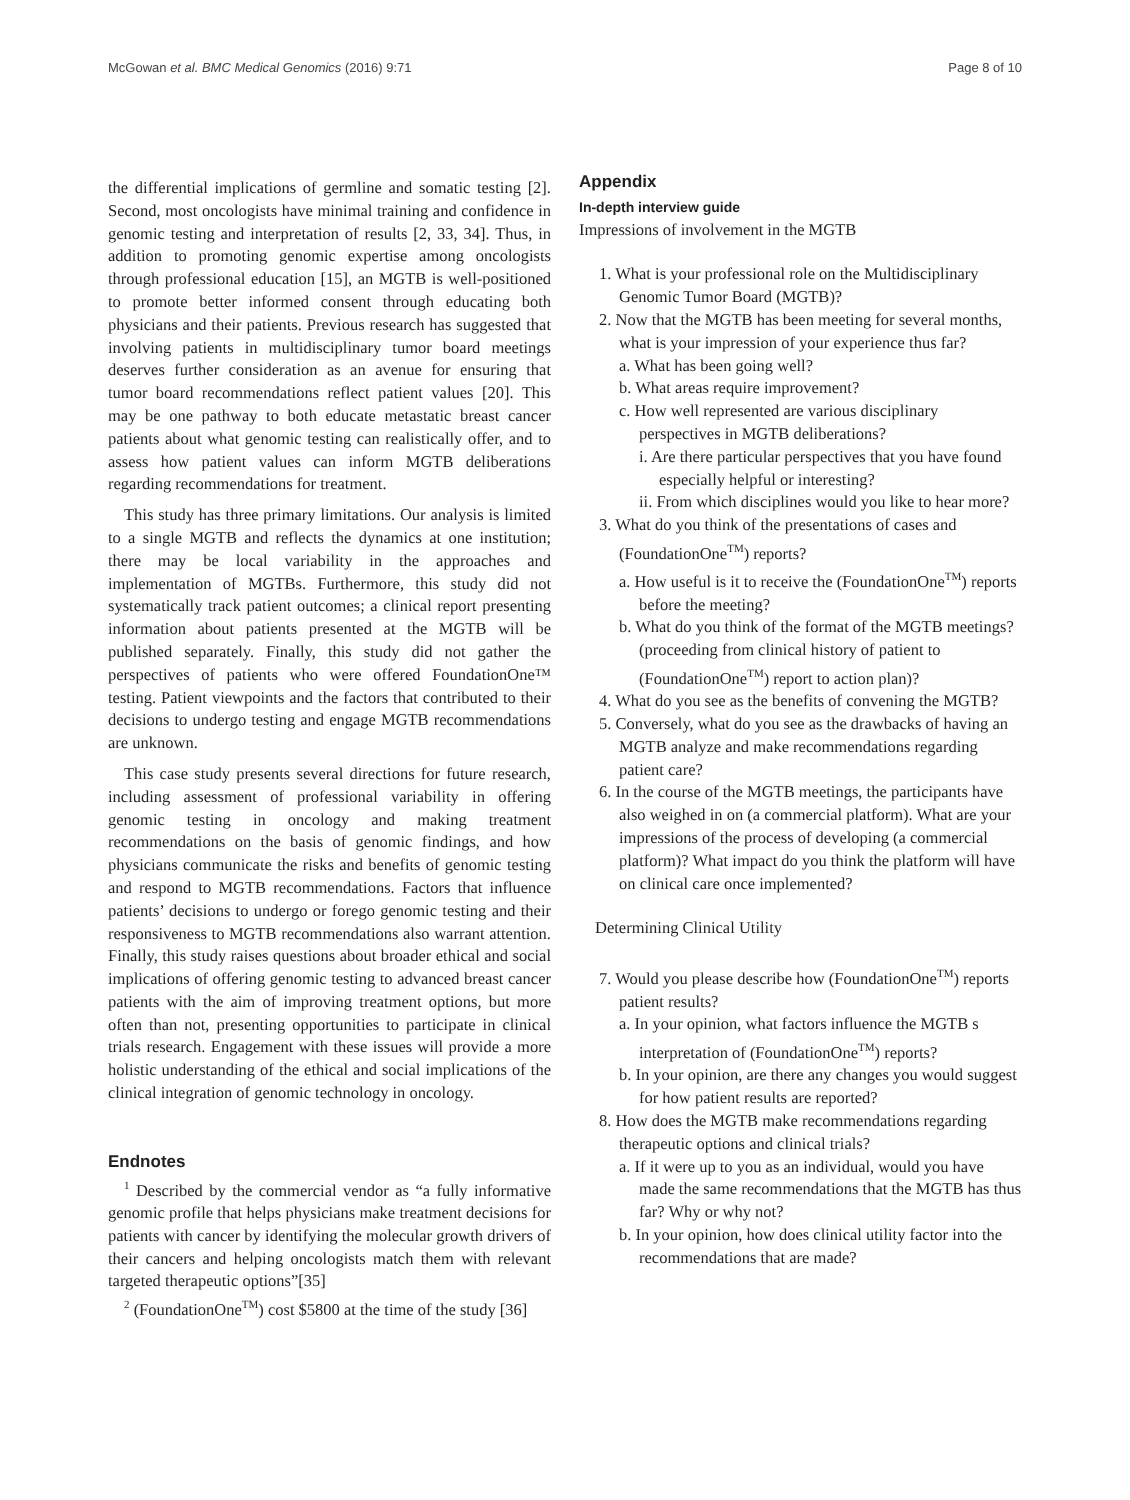McGowan et al. BMC Medical Genomics (2016) 9:71 Page 8 of 10
the differential implications of germline and somatic testing [2]. Second, most oncologists have minimal training and confidence in genomic testing and interpretation of results [2, 33, 34]. Thus, in addition to promoting genomic expertise among oncologists through professional education [15], an MGTB is well-positioned to promote better informed consent through educating both physicians and their patients. Previous research has suggested that involving patients in multidisciplinary tumor board meetings deserves further consideration as an avenue for ensuring that tumor board recommendations reflect patient values [20]. This may be one pathway to both educate metastatic breast cancer patients about what genomic testing can realistically offer, and to assess how patient values can inform MGTB deliberations regarding recommendations for treatment.
This study has three primary limitations. Our analysis is limited to a single MGTB and reflects the dynamics at one institution; there may be local variability in the approaches and implementation of MGTBs. Furthermore, this study did not systematically track patient outcomes; a clinical report presenting information about patients presented at the MGTB will be published separately. Finally, this study did not gather the perspectives of patients who were offered FoundationOne™ testing. Patient viewpoints and the factors that contributed to their decisions to undergo testing and engage MGTB recommendations are unknown.
This case study presents several directions for future research, including assessment of professional variability in offering genomic testing in oncology and making treatment recommendations on the basis of genomic findings, and how physicians communicate the risks and benefits of genomic testing and respond to MGTB recommendations. Factors that influence patients’ decisions to undergo or forego genomic testing and their responsiveness to MGTB recommendations also warrant attention. Finally, this study raises questions about broader ethical and social implications of offering genomic testing to advanced breast cancer patients with the aim of improving treatment options, but more often than not, presenting opportunities to participate in clinical trials research. Engagement with these issues will provide a more holistic understanding of the ethical and social implications of the clinical integration of genomic technology in oncology.
Endnotes
<sup>1</sup> Described by the commercial vendor as “a fully informative genomic profile that helps physicians make treatment decisions for patients with cancer by identifying the molecular growth drivers of their cancers and helping oncologists match them with relevant targeted therapeutic options”[35]
<sup>2</sup> (FoundationOne<sup>TM</sup>) cost $5800 at the time of the study [36]
Appendix
In-depth interview guide
Impressions of involvement in the MGTB
1. What is your professional role on the Multidisciplinary Genomic Tumor Board (MGTB)?
2. Now that the MGTB has been meeting for several months, what is your impression of your experience thus far?
a. What has been going well?
b. What areas require improvement?
c. How well represented are various disciplinary perspectives in MGTB deliberations?
i. Are there particular perspectives that you have found especially helpful or interesting?
ii. From which disciplines would you like to hear more?
3. What do you think of the presentations of cases and (FoundationOne<sup>TM</sup>) reports?
a. How useful is it to receive the (FoundationOne<sup>TM</sup>) reports before the meeting?
b. What do you think of the format of the MGTB meetings? (proceeding from clinical history of patient to (FoundationOne<sup>TM</sup>) report to action plan)?
4. What do you see as the benefits of convening the MGTB?
5. Conversely, what do you see as the drawbacks of having an MGTB analyze and make recommendations regarding patient care?
6. In the course of the MGTB meetings, the participants have also weighed in on (a commercial platform). What are your impressions of the process of developing (a commercial platform)? What impact do you think the platform will have on clinical care once implemented?
Determining Clinical Utility
7. Would you please describe how (FoundationOne<sup>TM</sup>) reports patient results?
a. In your opinion, what factors influence the MGTB s interpretation of (FoundationOne<sup>TM</sup>) reports?
b. In your opinion, are there any changes you would suggest for how patient results are reported?
8. How does the MGTB make recommendations regarding therapeutic options and clinical trials?
a. If it were up to you as an individual, would you have made the same recommendations that the MGTB has thus far? Why or why not?
b. In your opinion, how does clinical utility factor into the recommendations that are made?